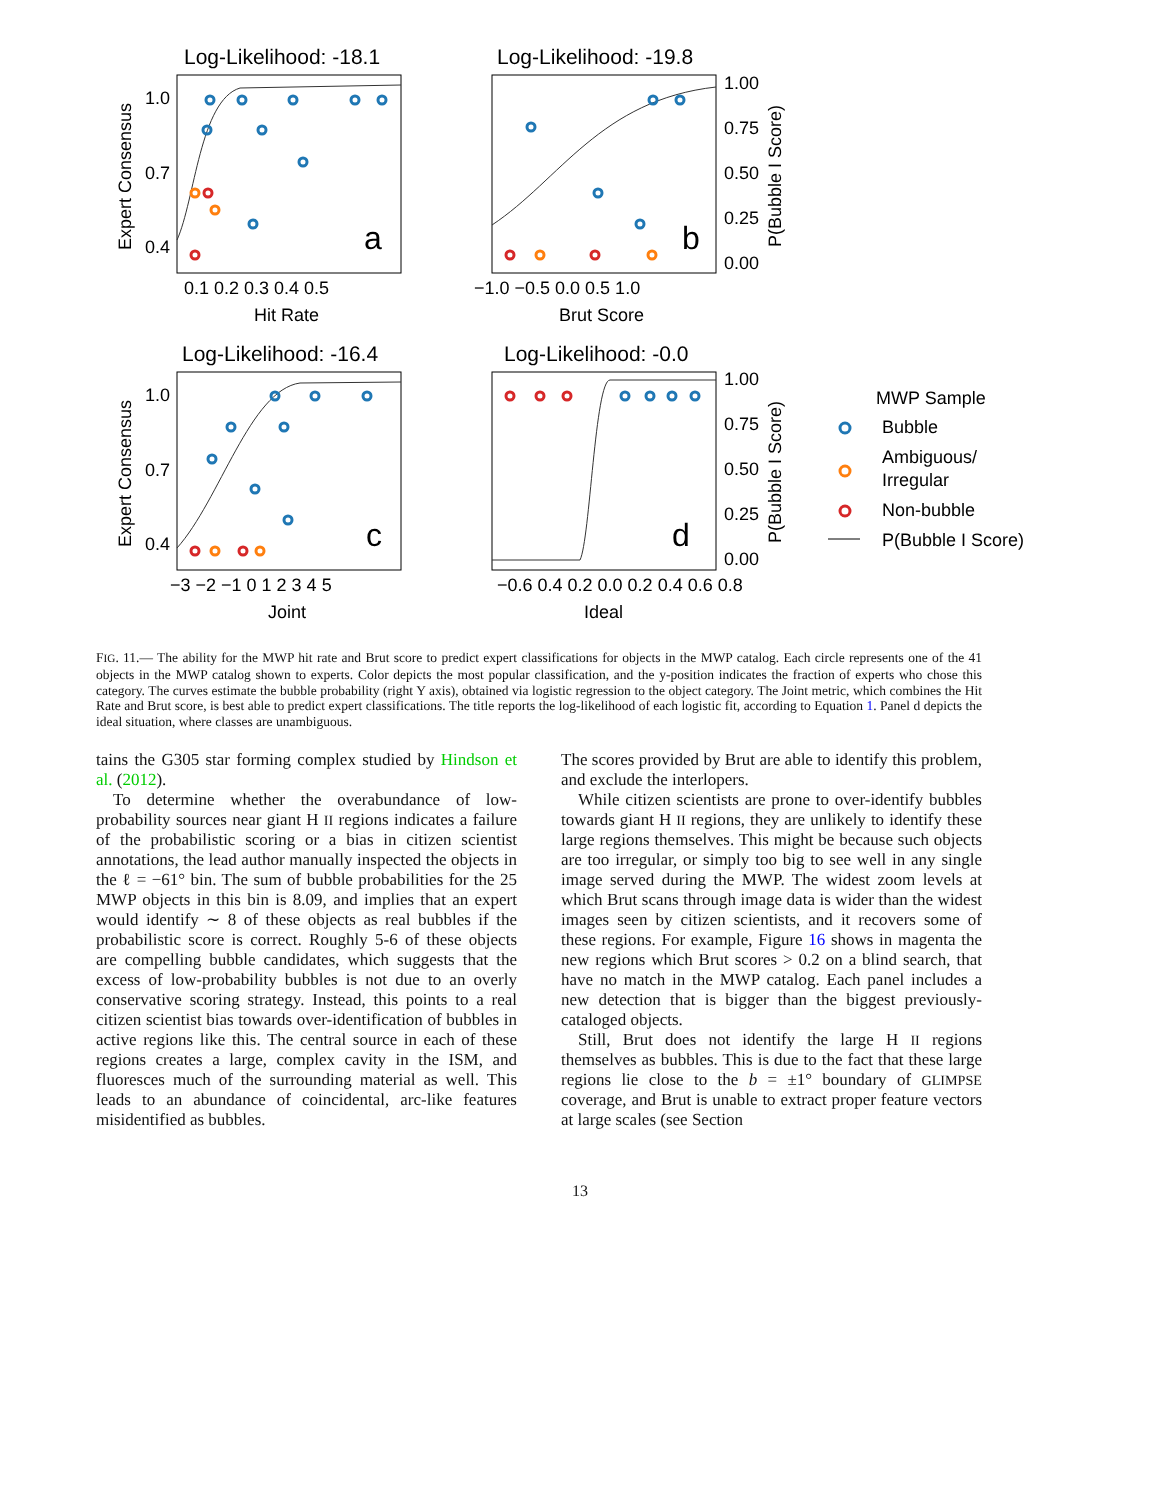Log-Likelihood: -18.1
Log-Likelihood: -19.8
Log-Likelihood: -16.4
Log-Likelihood: -0.0
a
b
c
d
1.0
0.7
0.4
1.0
0.7
0.4
0.1 0.2 0.3 0.4 0.5
Hit Rate
−1.0 −0.5 0.0 0.5 1.0
Brut Score
−3 −2 −1 0 1 2 3 4 5
Joint
−0.6 0.4 0.2 0.0 0.2 0.4 0.6 0.8
Ideal
1.00
0.75
0.50
0.25
0.00
1.00
0.75
0.50
0.25
0.00
Expert Consensus
Expert Consensus
P(Bubble I Score)
P(Bubble I Score)
MWP Sample
Bubble
Ambiguous/
Irregular
Non-bubble
P(Bubble I Score)
FIG. 11.— The ability for the MWP hit rate and Brut score to predict expert classifications for objects in the MWP catalog. Each circle represents one of the 41 objects in the MWP catalog shown to experts. Color depicts the most popular classification, and the y-position indicates the fraction of experts who chose this category. The curves estimate the bubble probability (right Y axis), obtained via logistic regression to the object category. The Joint metric, which combines the Hit Rate and Brut score, is best able to predict expert classifications. The title reports the log-likelihood of each logistic fit, according to Equation 1. Panel d depicts the ideal situation, where classes are unambiguous.
tains the G305 star forming complex studied by Hindson et al. (2012).
To determine whether the overabundance of low-probability sources near giant H II regions indicates a failure of the probabilistic scoring or a bias in citizen scientist annotations, the lead author manually inspected the objects in the ℓ = −61° bin. The sum of bubble probabilities for the 25 MWP objects in this bin is 8.09, and implies that an expert would identify ∼ 8 of these objects as real bubbles if the probabilistic score is correct. Roughly 5-6 of these objects are compelling bubble candidates, which suggests that the excess of low-probability bubbles is not due to an overly conservative scoring strategy. Instead, this points to a real citizen scientist bias towards over-identification of bubbles in active regions like this. The central source in each of these regions creates a large, complex cavity in the ISM, and fluoresces much of the surrounding material as well. This leads to an abundance of coincidental, arc-like features misidentified as bubbles.
The scores provided by Brut are able to identify this problem, and exclude the interlopers.
While citizen scientists are prone to over-identify bubbles towards giant H II regions, they are unlikely to identify these large regions themselves. This might be because such objects are too irregular, or simply too big to see well in any single image served during the MWP. The widest zoom levels at which Brut scans through image data is wider than the widest images seen by citizen scientists, and it recovers some of these regions. For example, Figure 16 shows in magenta the new regions which Brut scores > 0.2 on a blind search, that have no match in the MWP catalog. Each panel includes a new detection that is bigger than the biggest previously-cataloged objects.
Still, Brut does not identify the large H II regions themselves as bubbles. This is due to the fact that these large regions lie close to the b = ±1° boundary of GLIMPSE coverage, and Brut is unable to extract proper feature vectors at large scales (see Section
13